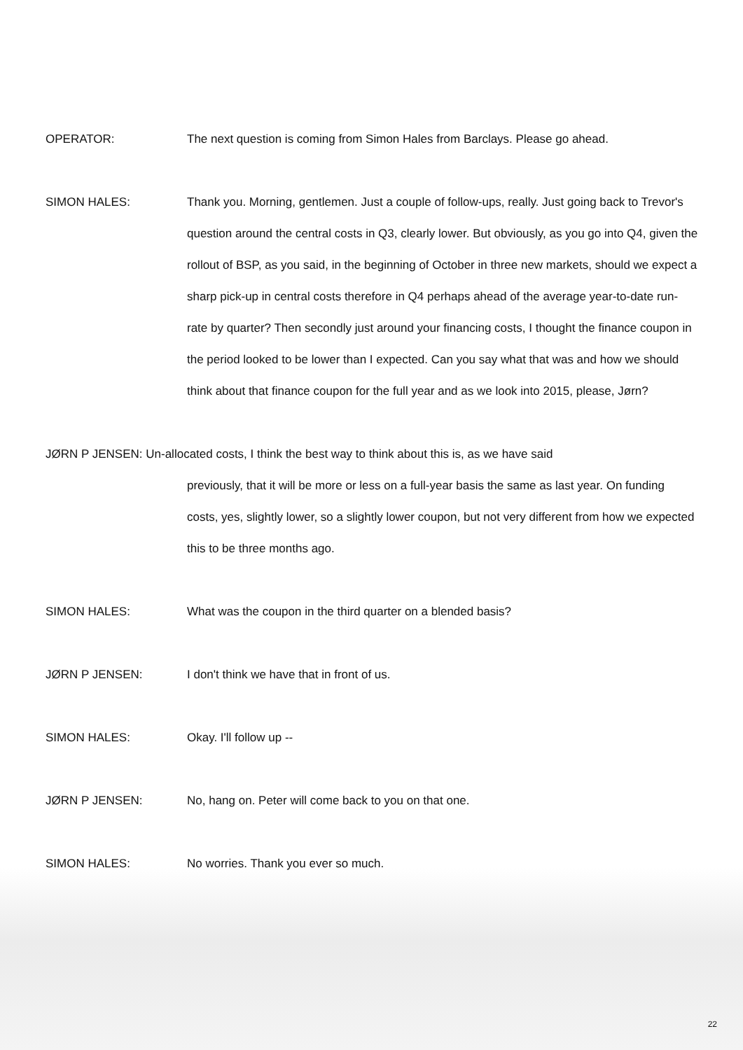OPERATOR: The next question is coming from Simon Hales from Barclays. Please go ahead.
SIMON HALES: Thank you. Morning, gentlemen. Just a couple of follow-ups, really. Just going back to Trevor's question around the central costs in Q3, clearly lower. But obviously, as you go into Q4, given the rollout of BSP, as you said, in the beginning of October in three new markets, should we expect a sharp pick-up in central costs therefore in Q4 perhaps ahead of the average year-to-date run-rate by quarter? Then secondly just around your financing costs, I thought the finance coupon in the period looked to be lower than I expected. Can you say what that was and how we should think about that finance coupon for the full year and as we look into 2015, please, Jørn?
JØRN P JENSEN: Un-allocated costs, I think the best way to think about this is, as we have said
previously, that it will be more or less on a full-year basis the same as last year. On funding costs, yes, slightly lower, so a slightly lower coupon, but not very different from how we expected this to be three months ago.
SIMON HALES: What was the coupon in the third quarter on a blended basis?
JØRN P JENSEN: I don't think we have that in front of us.
SIMON HALES: Okay. I'll follow up --
JØRN P JENSEN: No, hang on. Peter will come back to you on that one.
SIMON HALES: No worries. Thank you ever so much.
22